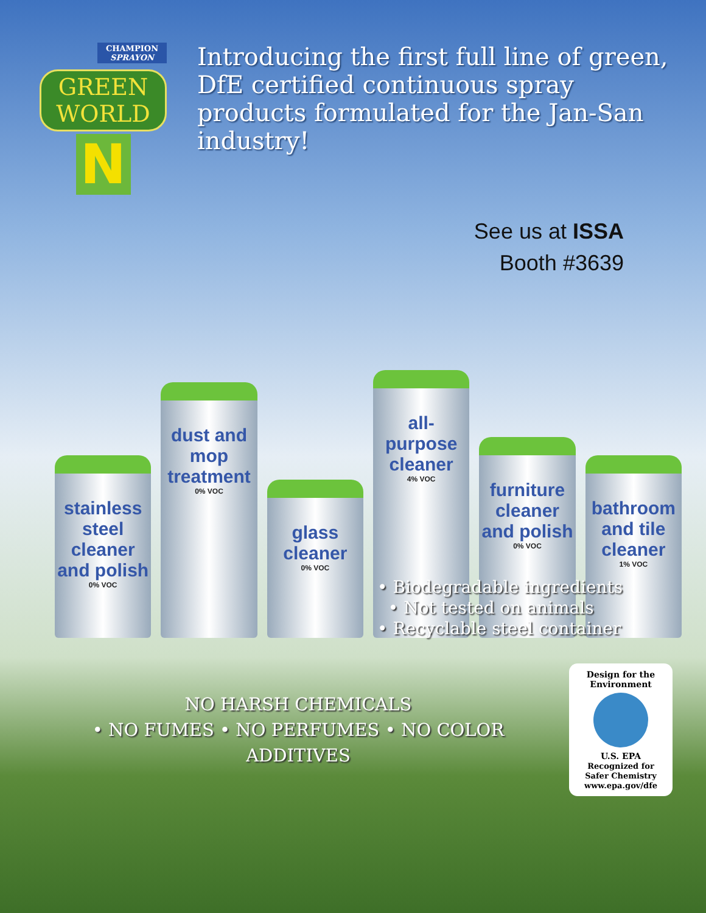CHAMPION SPRAYON
GREEN WORLD
N
Introducing the first full line of green, DfE certified continuous spray products formulated for the Jan-San industry!
See us at ISSA
Booth #3639
stainless steel cleaner and polish
0% VOC
dust and mop treatment
0% VOC
glass cleaner
0% VOC
all-purpose cleaner
4% VOC
furniture cleaner and polish
0% VOC
bathroom and tile cleaner
1% VOC
• Biodegradable ingredients
• Not tested on animals
• Recyclable steel container
NO HARSH CHEMICALS
• NO FUMES • NO PERFUMES • NO COLOR ADDITIVES
Design for the Environment
U.S. EPA
Recognized for Safer Chemistry www.epa.gov/dfe